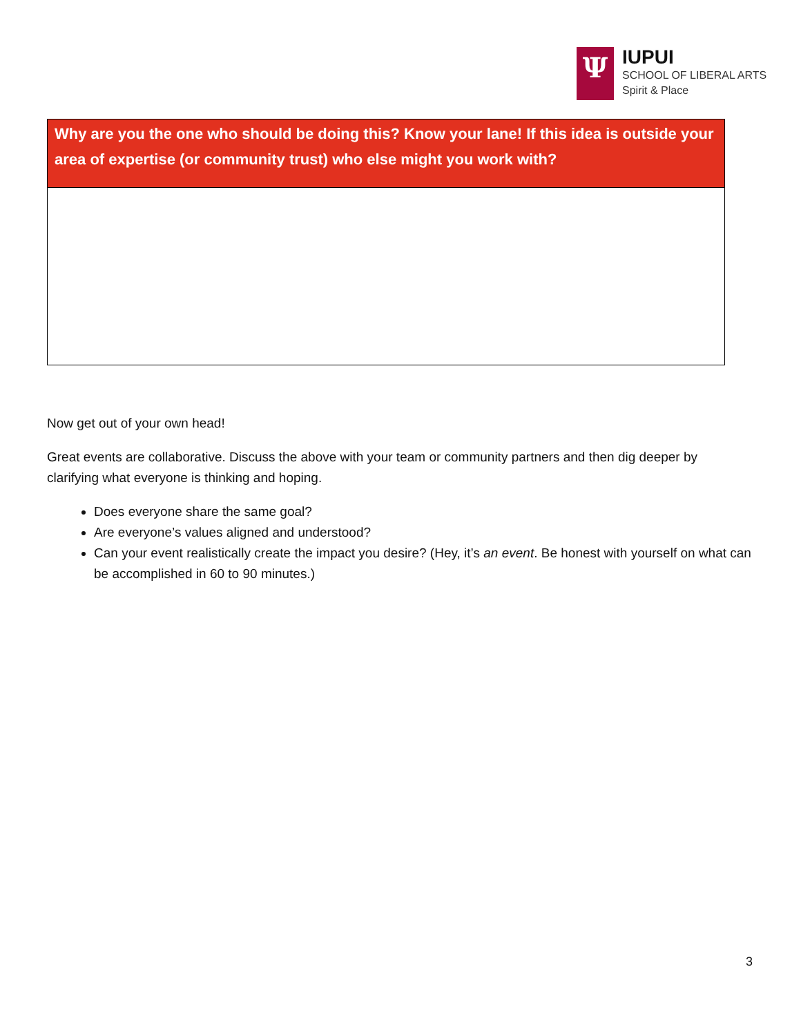Ψ
IUPUI
SCHOOL OF LIBERAL ARTS
Spirit & Place
| Why are you the one who should be doing this? Know your lane! If this idea is outside your area of expertise (or community trust) who else might you work with? |
| --- |
Now get out of your own head!
Great events are collaborative. Discuss the above with your team or community partners and then dig deeper by clarifying what everyone is thinking and hoping.
Does everyone share the same goal?
Are everyone’s values aligned and understood?
Can your event realistically create the impact you desire? (Hey, it’s an event. Be honest with yourself on what can be accomplished in 60 to 90 minutes.)
3